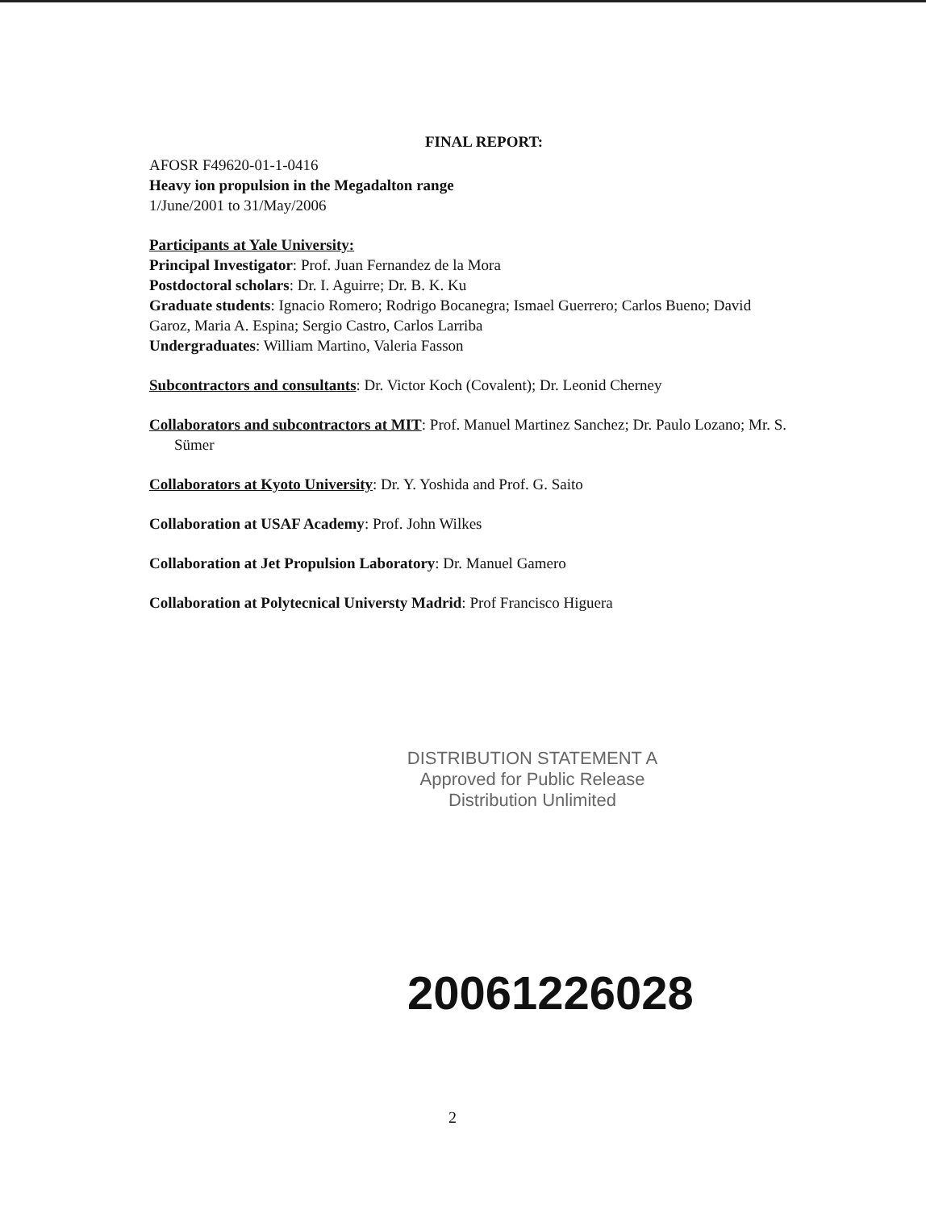FINAL REPORT:
AFOSR F49620-01-1-0416
Heavy ion propulsion in the Megadalton range
1/June/2001 to 31/May/2006
Participants at Yale University:
Principal Investigator: Prof. Juan Fernandez de la Mora
Postdoctoral scholars: Dr. I. Aguirre; Dr. B. K. Ku
Graduate students: Ignacio Romero; Rodrigo Bocanegra; Ismael Guerrero; Carlos Bueno; David Garoz, Maria A. Espina; Sergio Castro, Carlos Larriba
Undergraduates: William Martino, Valeria Fasson
Subcontractors and consultants: Dr. Victor Koch (Covalent); Dr. Leonid Cherney
Collaborators and subcontractors at MIT: Prof. Manuel Martinez Sanchez; Dr. Paulo Lozano; Mr. S. Sümer
Collaborators at Kyoto University: Dr. Y. Yoshida and Prof. G. Saito
Collaboration at USAF Academy: Prof. John Wilkes
Collaboration at Jet Propulsion Laboratory: Dr. Manuel Gamero
Collaboration at Polytecnical Universty Madrid: Prof Francisco Higuera
DISTRIBUTION STATEMENT A
Approved for Public Release
Distribution Unlimited
20061226028
2